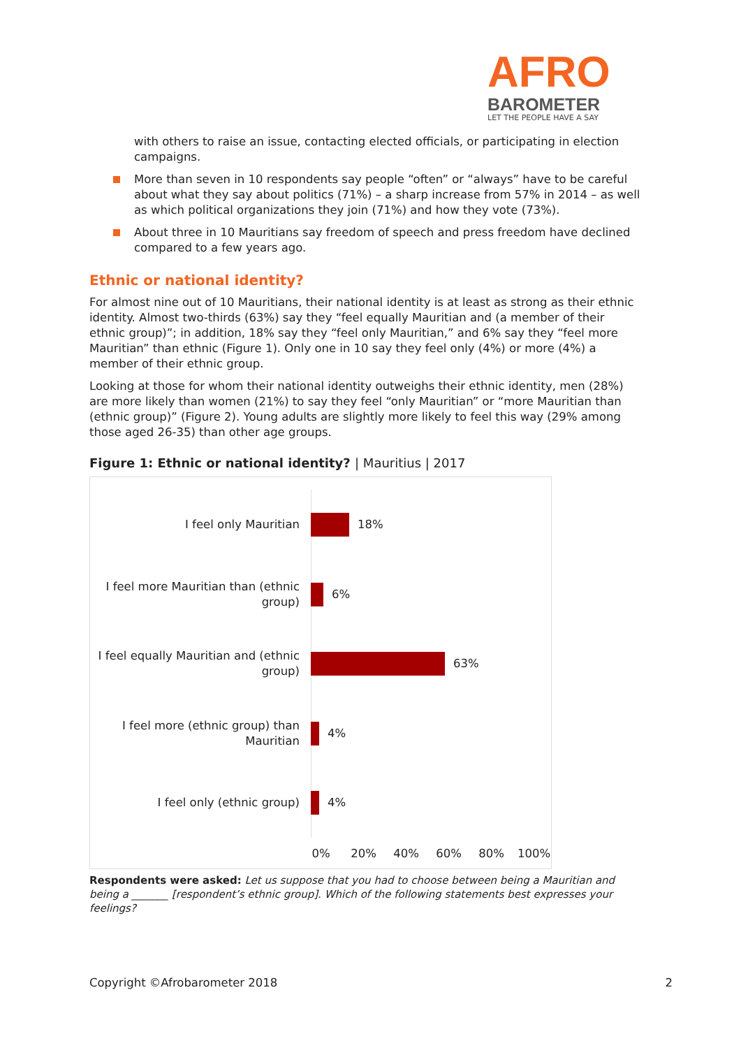AFRO
BAROMETER
LET THE PEOPLE HAVE A SAY
with others to raise an issue, contacting elected officials, or participating in election campaigns.
More than seven in 10 respondents say people “often” or “always” have to be careful about what they say about politics (71%) – a sharp increase from 57% in 2014 – as well as which political organizations they join (71%) and how they vote (73%).
About three in 10 Mauritians say freedom of speech and press freedom have declined compared to a few years ago.
Ethnic or national identity?
For almost nine out of 10 Mauritians, their national identity is at least as strong as their ethnic identity. Almost two-thirds (63%) say they “feel equally Mauritian and (a member of their ethnic group)”; in addition, 18% say they “feel only Mauritian,” and 6% say they “feel more Mauritian” than ethnic (Figure 1). Only one in 10 say they feel only (4%) or more (4%) a member of their ethnic group.
Looking at those for whom their national identity outweighs their ethnic identity, men (28%) are more likely than women (21%) to say they feel “only Mauritian” or “more Mauritian than (ethnic group)” (Figure 2). Young adults are slightly more likely to feel this way (29% among those aged 26-35) than other age groups.
Figure 1: Ethnic or national identity? | Mauritius | 2017
I feel only Mauritian 18%
I feel more Mauritian than (ethnic group)
6%
I feel equally Mauritian and (ethnic group)
63%
I feel more (ethnic group) than Mauritian
4%
I feel only (ethnic group) 4%
0% 20% 40% 60% 80% 100%
Respondents were asked: Let us suppose that you had to choose between being a Mauritian and being a _______ [respondent’s ethnic group]. Which of the following statements best expresses your feelings?
Copyright ©Afrobarometer 2018 2